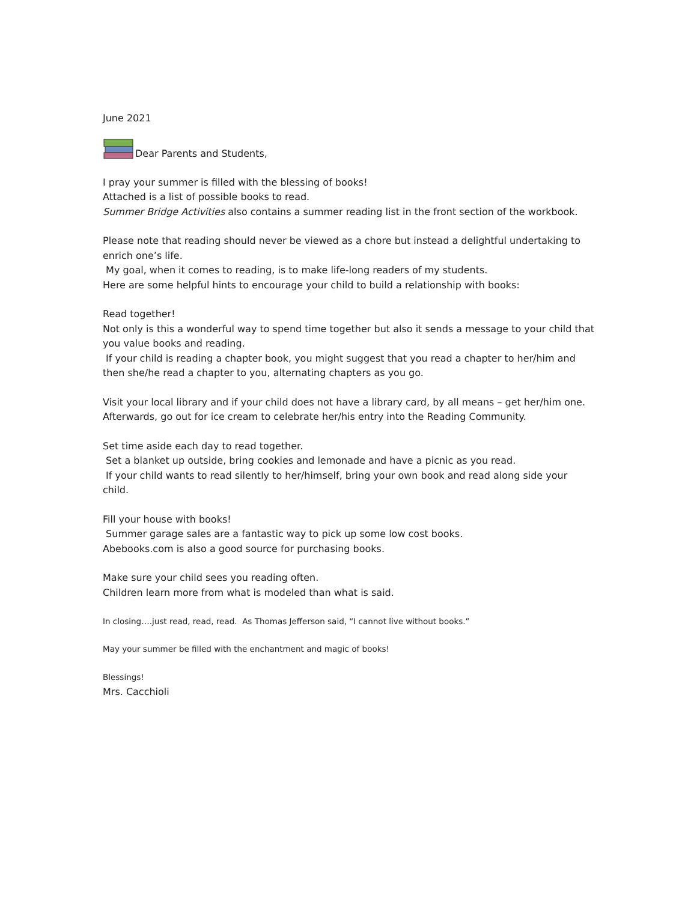June 2021
Dear Parents and Students,
I pray your summer is filled with the blessing of books!
Attached is a list of possible books to read.
Summer Bridge Activities also contains a summer reading list in the front section of the workbook.
Please note that reading should never be viewed as a chore but instead a delightful undertaking to enrich one’s life.
My goal, when it comes to reading, is to make life-long readers of my students.
Here are some helpful hints to encourage your child to build a relationship with books:
Read together!
Not only is this a wonderful way to spend time together but also it sends a message to your child that you value books and reading.
If your child is reading a chapter book, you might suggest that you read a chapter to her/him and then she/he read a chapter to you, alternating chapters as you go.
Visit your local library and if your child does not have a library card, by all means – get her/him one. Afterwards, go out for ice cream to celebrate her/his entry into the Reading Community.
Set time aside each day to read together.
Set a blanket up outside, bring cookies and lemonade and have a picnic as you read.
If your child wants to read silently to her/himself, bring your own book and read along side your child.
Fill your house with books!
Summer garage sales are a fantastic way to pick up some low cost books.
Abebooks.com is also a good source for purchasing books.
Make sure your child sees you reading often.
Children learn more from what is modeled than what is said.
In closing….just read, read, read. As Thomas Jefferson said, “I cannot live without books.”
May your summer be filled with the enchantment and magic of books!
Blessings!
Mrs. Cacchioli